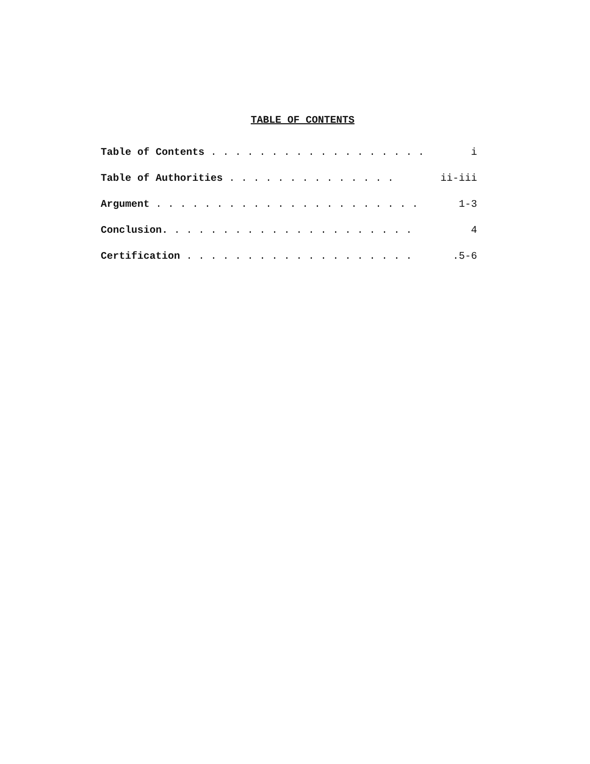TABLE OF CONTENTS
Table of Contents . . . . . . . . . . . . . . . . . . i
Table of Authorities . . . . . . . . . . . . . . ii-iii
Argument . . . . . . . . . . . . . . . . . . . . . . 1-3
Conclusion. . . . . . . . . . . . . . . . . . . . . 4
Certification . . . . . . . . . . . . . . . . . . ..5-6